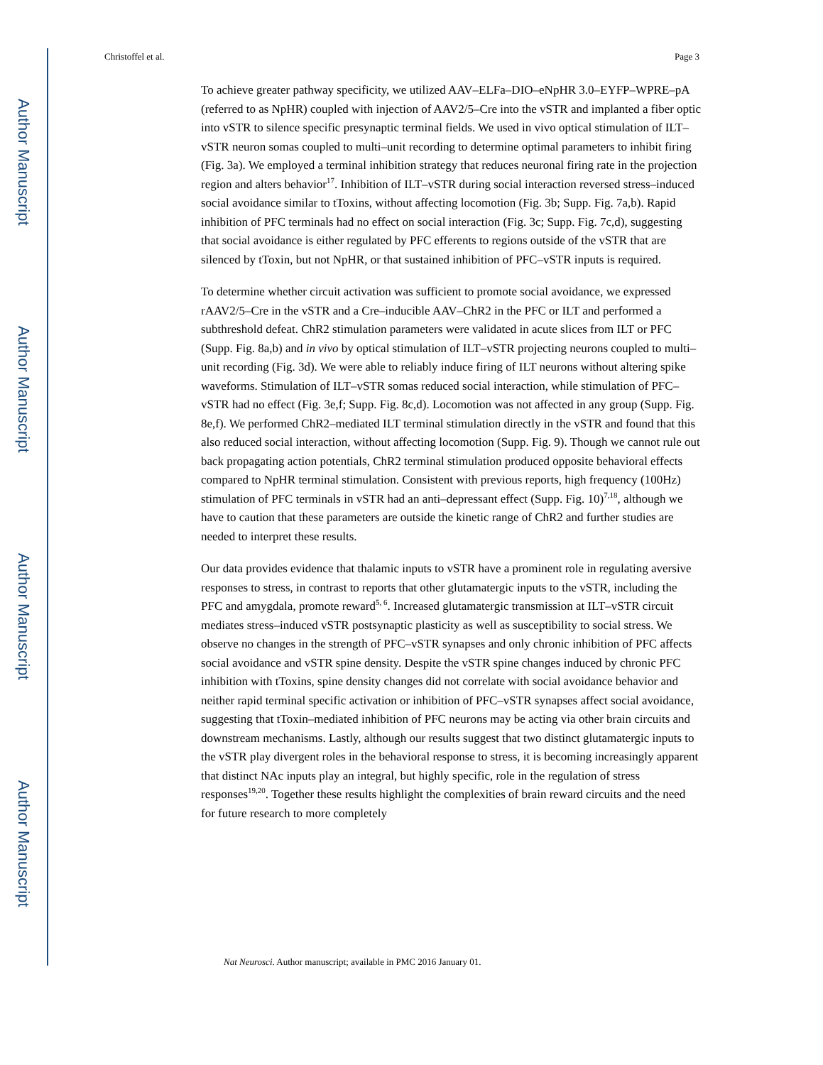Author Manuscript
Author Manuscript
Author Manuscript
Author Manuscript
Christoffel et al. Page 3
To achieve greater pathway specificity, we utilized AAV–ELFa–DIO–eNpHR 3.0–EYFP–WPRE–pA (referred to as NpHR) coupled with injection of AAV2/5–Cre into the vSTR and implanted a fiber optic into vSTR to silence specific presynaptic terminal fields. We used in vivo optical stimulation of ILT–vSTR neuron somas coupled to multi–unit recording to determine optimal parameters to inhibit firing (Fig. 3a). We employed a terminal inhibition strategy that reduces neuronal firing rate in the projection region and alters behavior<sup>17</sup>. Inhibition of ILT–vSTR during social interaction reversed stress–induced social avoidance similar to tToxins, without affecting locomotion (Fig. 3b; Supp. Fig. 7a,b). Rapid inhibition of PFC terminals had no effect on social interaction (Fig. 3c; Supp. Fig. 7c,d), suggesting that social avoidance is either regulated by PFC efferents to regions outside of the vSTR that are silenced by tToxin, but not NpHR, or that sustained inhibition of PFC–vSTR inputs is required.
To determine whether circuit activation was sufficient to promote social avoidance, we expressed rAAV2/5–Cre in the vSTR and a Cre–inducible AAV–ChR2 in the PFC or ILT and performed a subthreshold defeat. ChR2 stimulation parameters were validated in acute slices from ILT or PFC (Supp. Fig. 8a,b) and in vivo by optical stimulation of ILT–vSTR projecting neurons coupled to multi–unit recording (Fig. 3d). We were able to reliably induce firing of ILT neurons without altering spike waveforms. Stimulation of ILT–vSTR somas reduced social interaction, while stimulation of PFC–vSTR had no effect (Fig. 3e,f; Supp. Fig. 8c,d). Locomotion was not affected in any group (Supp. Fig. 8e,f). We performed ChR2–mediated ILT terminal stimulation directly in the vSTR and found that this also reduced social interaction, without affecting locomotion (Supp. Fig. 9). Though we cannot rule out back propagating action potentials, ChR2 terminal stimulation produced opposite behavioral effects compared to NpHR terminal stimulation. Consistent with previous reports, high frequency (100Hz) stimulation of PFC terminals in vSTR had an anti–depressant effect (Supp. Fig. 10)<sup>7,18</sup>, although we have to caution that these parameters are outside the kinetic range of ChR2 and further studies are needed to interpret these results.
Our data provides evidence that thalamic inputs to vSTR have a prominent role in regulating aversive responses to stress, in contrast to reports that other glutamatergic inputs to the vSTR, including the PFC and amygdala, promote reward<sup>5, 6</sup>. Increased glutamatergic transmission at ILT–vSTR circuit mediates stress–induced vSTR postsynaptic plasticity as well as susceptibility to social stress. We observe no changes in the strength of PFC–vSTR synapses and only chronic inhibition of PFC affects social avoidance and vSTR spine density. Despite the vSTR spine changes induced by chronic PFC inhibition with tToxins, spine density changes did not correlate with social avoidance behavior and neither rapid terminal specific activation or inhibition of PFC–vSTR synapses affect social avoidance, suggesting that tToxin–mediated inhibition of PFC neurons may be acting via other brain circuits and downstream mechanisms. Lastly, although our results suggest that two distinct glutamatergic inputs to the vSTR play divergent roles in the behavioral response to stress, it is becoming increasingly apparent that distinct NAc inputs play an integral, but highly specific, role in the regulation of stress responses<sup>19,20</sup>. Together these results highlight the complexities of brain reward circuits and the need for future research to more completely
Nat Neurosci. Author manuscript; available in PMC 2016 January 01.